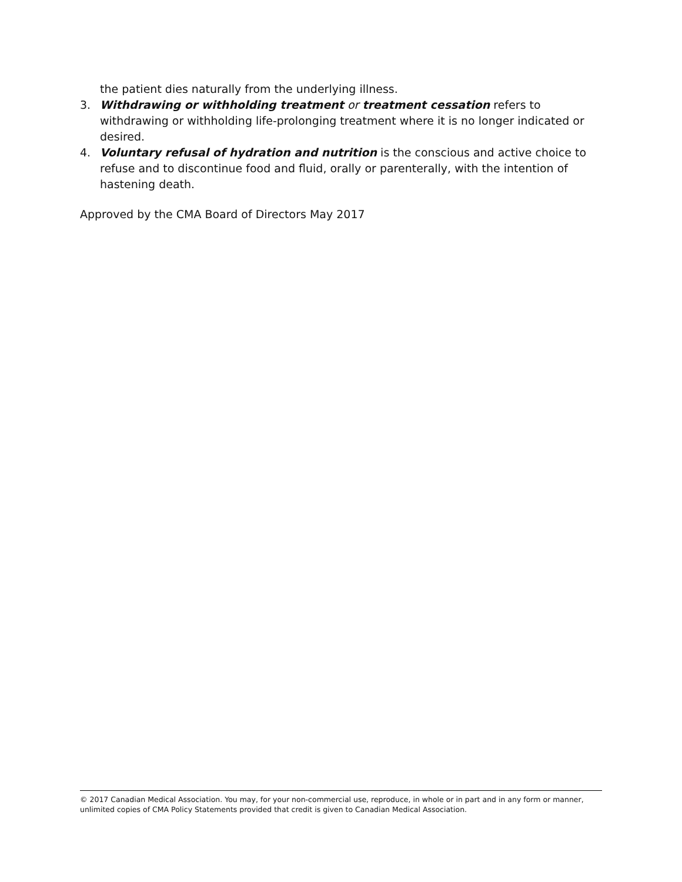the patient dies naturally from the underlying illness.
3. Withdrawing or withholding treatment or treatment cessation refers to withdrawing or withholding life-prolonging treatment where it is no longer indicated or desired.
4. Voluntary refusal of hydration and nutrition is the conscious and active choice to refuse and to discontinue food and fluid, orally or parenterally, with the intention of hastening death.
Approved by the CMA Board of Directors May 2017
© 2017 Canadian Medical Association. You may, for your non-commercial use, reproduce, in whole or in part and in any form or manner, unlimited copies of CMA Policy Statements provided that credit is given to Canadian Medical Association.